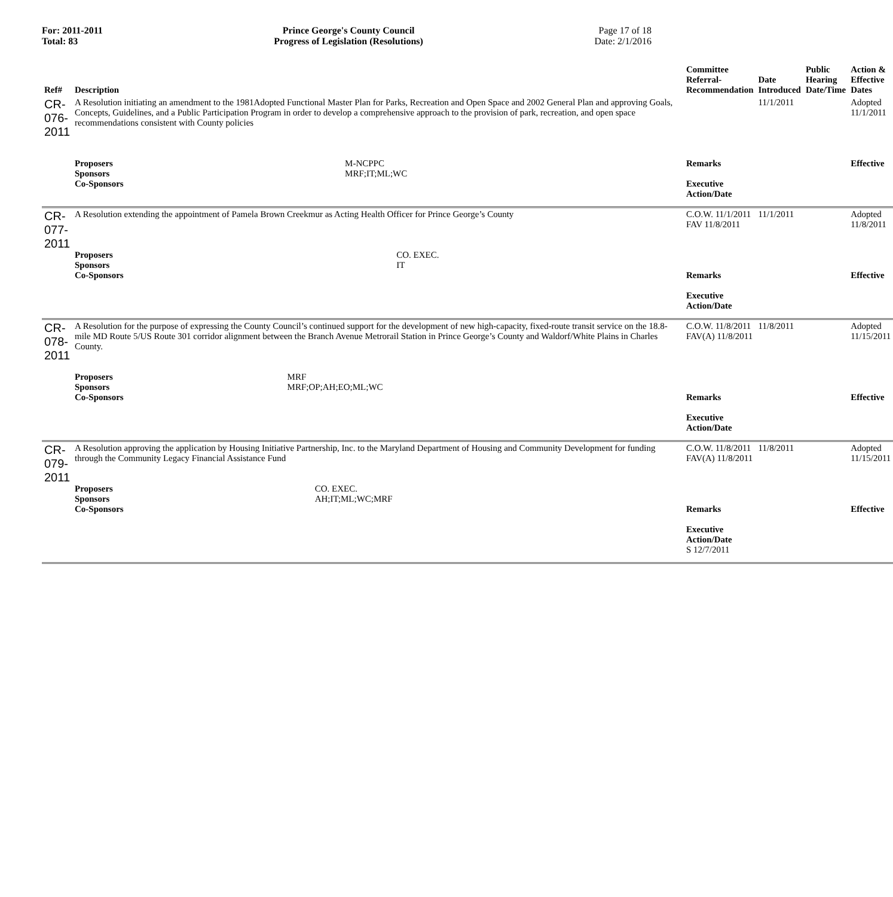For: 2011-2011
Total: 83
Prince George's County Council
Progress of Legislation (Resolutions)
Page 17 of 18
Date: 2/1/2016
| Ref# | Description | Committee Referral- Recommendation | Date Introduced | Public Hearing Date/Time | Action & Effective Dates |
| --- | --- | --- | --- | --- | --- |
| CR-076-2011 | A Resolution initiating an amendment to the 1981Adopted Functional Master Plan for Parks, Recreation and Open Space and 2002 General Plan and approving Goals, Concepts, Guidelines, and a Public Participation Program in order to develop a comprehensive approach to the provision of park, recreation, and open space recommendations consistent with County policies / Proposers / M-NCPPC / / Sponsors / MRF;IT;ML;WC / / Co-Sponsors / / | Remarks Executive Action/Date | 11/1/2011 | | Adopted 11/1/2011 Effective |
| CR-077-2011 | A Resolution extending the appointment of Pamela Brown Creekmur as Acting Health Officer for Prince George’s County / Proposers / CO. EXEC. / / Sponsors / IT / / Co-Sponsors / / | C.O.W. 11/1/2011 FAV 11/8/2011 Remarks Executive Action/Date | 11/1/2011 | | Adopted 11/8/2011 Effective |
| CR-078-2011 | A Resolution for the purpose of expressing the County Council’s continued support for the development of new high-capacity, fixed-route transit service on the 18.8-mile MD Route 5/US Route 301 corridor alignment between the Branch Avenue Metrorail Station in Prince George’s County and Waldorf/White Plains in Charles County. / Proposers / MRF / / Sponsors / MRF;OP;AH;EO;ML;WC / / Co-Sponsors / / | C.O.W. 11/8/2011 FAV(A) 11/8/2011 Remarks Executive Action/Date | 11/8/2011 | | Adopted 11/15/2011 Effective |
| CR-079-2011 | A Resolution approving the application by Housing Initiative Partnership, Inc. to the Maryland Department of Housing and Community Development for funding through the Community Legacy Financial Assistance Fund / Proposers / CO. EXEC. / / Sponsors / AH;IT;ML;WC;MRF / / Co-Sponsors / / | C.O.W. 11/8/2011 FAV(A) 11/8/2011 Remarks Executive Action/Date S 12/7/2011 | 11/8/2011 | | Adopted 11/15/2011 Effective |